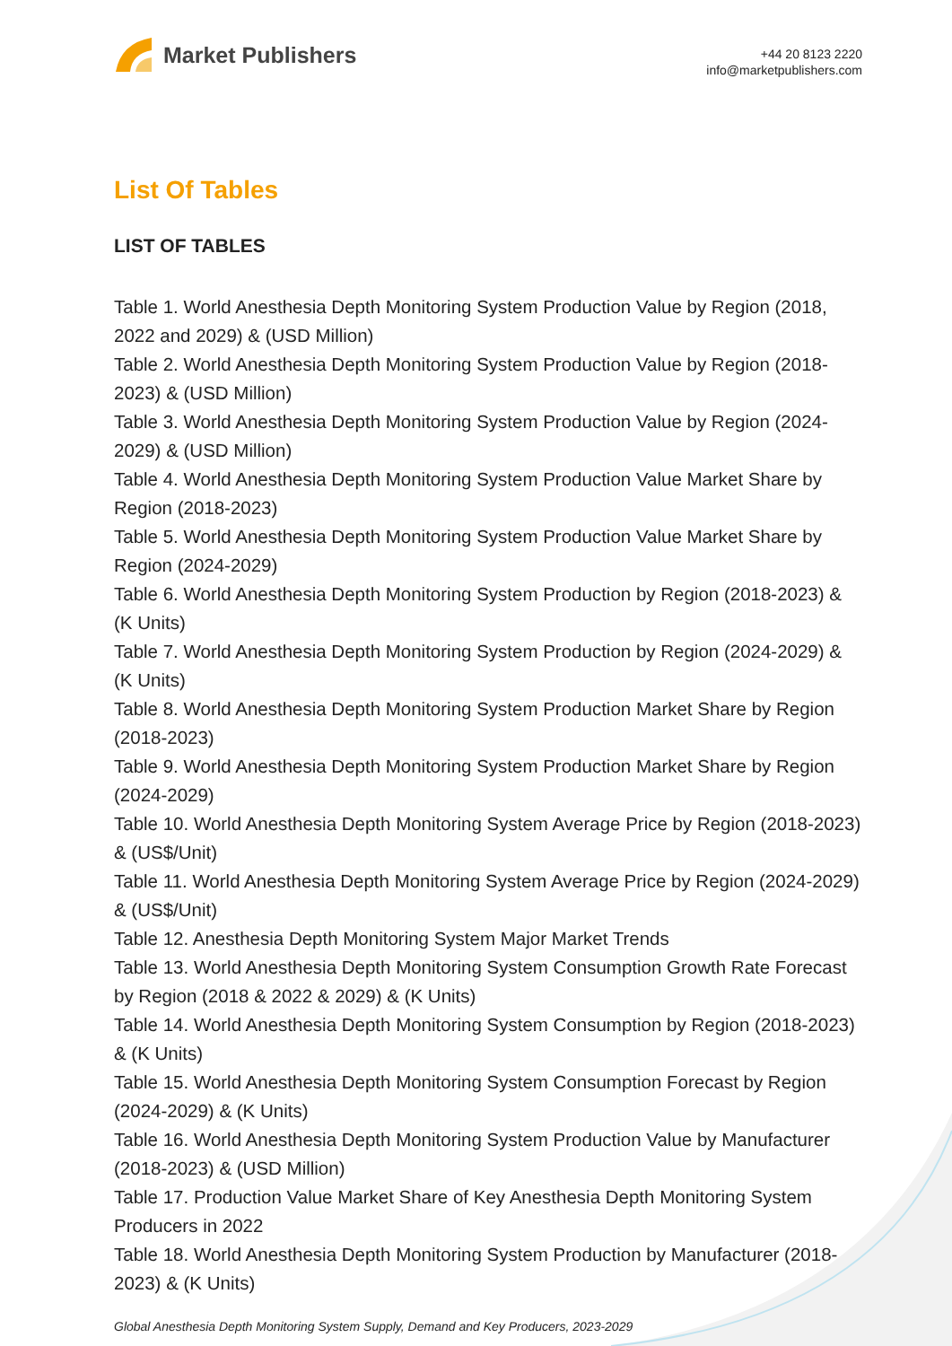Market Publishers
+44 20 8123 2220
info@marketpublishers.com
List Of Tables
LIST OF TABLES
Table 1. World Anesthesia Depth Monitoring System Production Value by Region (2018, 2022 and 2029) & (USD Million)
Table 2. World Anesthesia Depth Monitoring System Production Value by Region (2018-2023) & (USD Million)
Table 3. World Anesthesia Depth Monitoring System Production Value by Region (2024-2029) & (USD Million)
Table 4. World Anesthesia Depth Monitoring System Production Value Market Share by Region (2018-2023)
Table 5. World Anesthesia Depth Monitoring System Production Value Market Share by Region (2024-2029)
Table 6. World Anesthesia Depth Monitoring System Production by Region (2018-2023) & (K Units)
Table 7. World Anesthesia Depth Monitoring System Production by Region (2024-2029) & (K Units)
Table 8. World Anesthesia Depth Monitoring System Production Market Share by Region (2018-2023)
Table 9. World Anesthesia Depth Monitoring System Production Market Share by Region (2024-2029)
Table 10. World Anesthesia Depth Monitoring System Average Price by Region (2018-2023) & (US$/Unit)
Table 11. World Anesthesia Depth Monitoring System Average Price by Region (2024-2029) & (US$/Unit)
Table 12. Anesthesia Depth Monitoring System Major Market Trends
Table 13. World Anesthesia Depth Monitoring System Consumption Growth Rate Forecast by Region (2018 & 2022 & 2029) & (K Units)
Table 14. World Anesthesia Depth Monitoring System Consumption by Region (2018-2023) & (K Units)
Table 15. World Anesthesia Depth Monitoring System Consumption Forecast by Region (2024-2029) & (K Units)
Table 16. World Anesthesia Depth Monitoring System Production Value by Manufacturer (2018-2023) & (USD Million)
Table 17. Production Value Market Share of Key Anesthesia Depth Monitoring System Producers in 2022
Table 18. World Anesthesia Depth Monitoring System Production by Manufacturer (2018-2023) & (K Units)
Global Anesthesia Depth Monitoring System Supply, Demand and Key Producers, 2023-2029